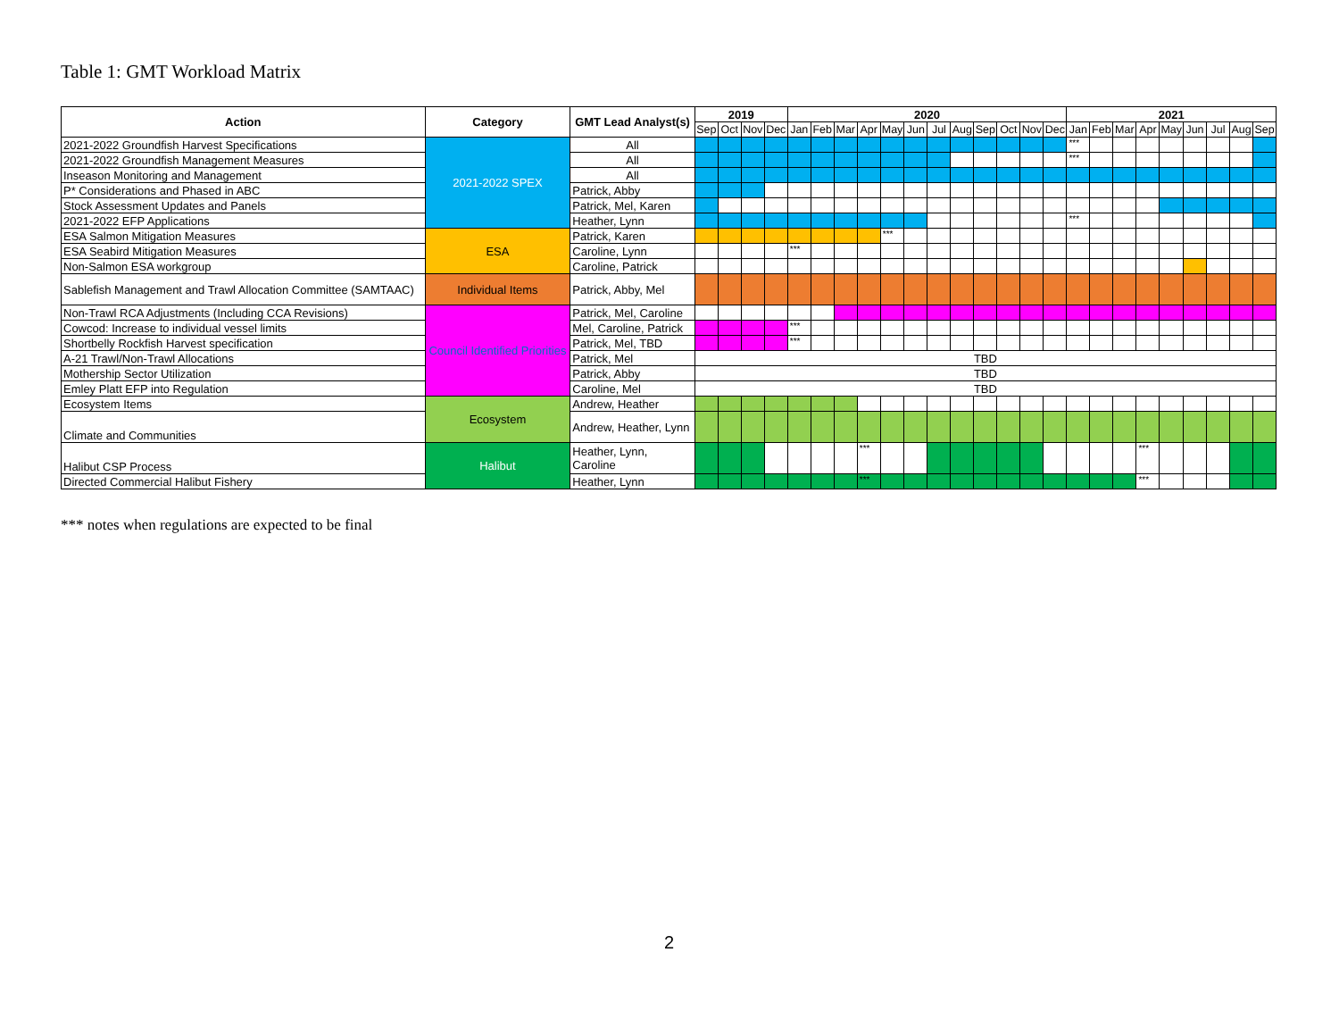Table 1: GMT Workload Matrix
| Action | Category | GMT Lead Analyst(s) | 2019 | | | | 2020 | | | | | | | | | | | | 2021 | | | | | | | | |
| --- | --- | --- | --- | --- | --- | --- | --- | --- | --- | --- | --- | --- | --- | --- | --- | --- | --- | --- | --- | --- | --- | --- | --- | --- | --- | --- | --- |
| | | | Sep | Oct | Nov | Dec | Jan | Feb | Mar | Apr | May | Jun | Jul | Aug | Sep | Oct | Nov | Dec | Jan | Feb | Mar | Apr | May | Jun | Jul | Aug | Sep |
| 2021-2022 Groundfish Harvest Specifications | 2021-2022 SPEX | All | | | | | | | | | | | | | | | | | *** | | | | | | | | |
| 2021-2022 Groundfish Management Measures | | All | | | | | | | | | | | | | | | | | *** | | | | | | | | |
| Inseason Monitoring and Management | | All | | | | | | | | | | | | | | | | | | | | | | | | | |
| P* Considerations and Phased in ABC | | Patrick, Abby | | | | | | | | | | | | | | | | | | | | | | | | | |
| Stock Assessment Updates and Panels | | Patrick, Mel, Karen | | | | | | | | | | | | | | | | | | | | | | | | | |
| 2021-2022 EFP Applications | | Heather, Lynn | | | | | | | | | | | | | | | | | *** | | | | | | | | |
| ESA Salmon Mitigation Measures | ESA | Patrick, Karen | | | | | | | | | *** | | | | | | | | | | | | | | | | |
| ESA Seabird Mitigation Measures | | Caroline, Lynn | | | | | *** | | | | | | | | | | | | | | | | | | | | |
| Non-Salmon ESA workgroup | | Caroline, Patrick | | | | | | | | | | | | | | | | | | | | | | | | | |
| Sablefish Management and Trawl Allocation Committee (SAMTAAC) | Individual Items | Patrick, Abby, Mel | | | | | | | | | | | | | | | | | | | | | | | | | |
| Non-Trawl RCA Adjustments (Including CCA Revisions) | Council Identified Priorities | Patrick, Mel, Caroline | | | | | | | | | | | | | | | | | | | | | | | | | |
| Cowcod: Increase to individual vessel limits | | Mel, Caroline, Patrick | | | | | *** | | | | | | | | | | | | | | | | | | | | |
| Shortbelly Rockfish Harvest specification | | Patrick, Mel, TBD | | | | | *** | | | | | | | | | | | | | | | | | | | | |
| A-21 Trawl/Non-Trawl Allocations | | Patrick, Mel | TBD | | | | | | | | | | | | | | | | | | | | | | | | |
| Mothership Sector Utilization | | Patrick, Abby | TBD | | | | | | | | | | | | | | | | | | | | | | | | |
| Emley Platt EFP into Regulation | | Caroline, Mel | TBD | | | | | | | | | | | | | | | | | | | | | | | | |
| Ecosystem Items | Ecosystem | Andrew, Heather | | | | | | | | | | | | | | | | | | | | | | | | | |
| Climate and Communities | | Andrew, Heather, Lynn | | | | | | | | | | | | | | | | | | | | | | | | | |
| Halibut CSP Process | Halibut | Heather, Lynn, Caroline | | | | | | | | *** | | | | | | | | | | | | *** | | | | | |
| Directed Commercial Halibut Fishery | | Heather, Lynn | | | | | | | | *** | | | | | | | | | | | | *** | | | | | |
*** notes when regulations are expected to be final
2